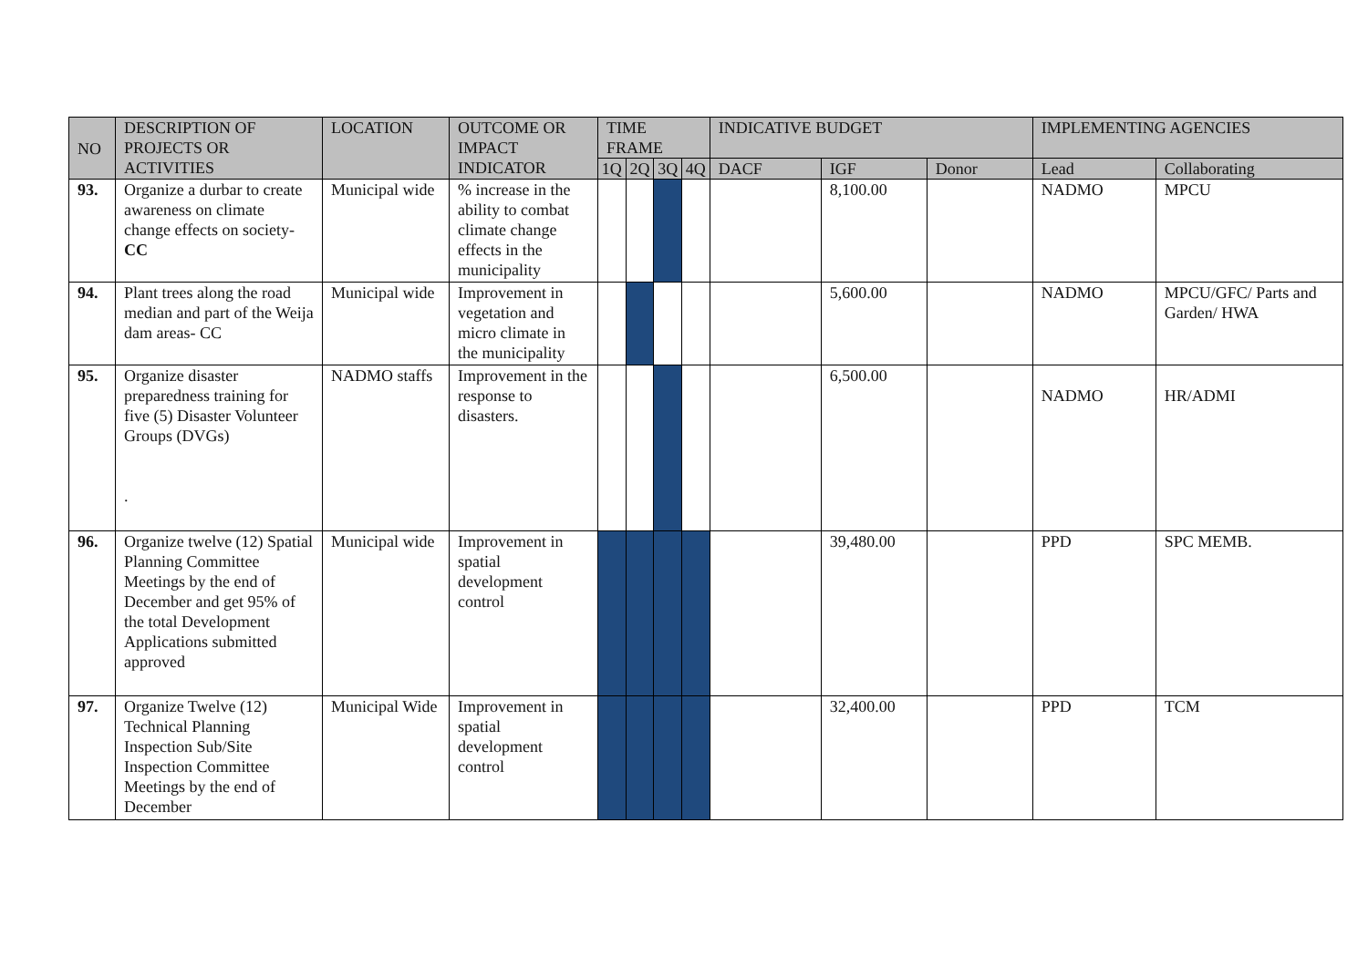| NO | DESCRIPTION OF PROJECTS OR ACTIVITIES | LOCATION | OUTCOME OR IMPACT INDICATOR | TIME FRAME | | | | INDICATIVE BUDGET | | | IMPLEMENTING AGENCIES | |
| --- | --- | --- | --- | --- | --- | --- | --- | --- | --- | --- | --- | --- |
| | | | | 1Q | 2Q | 3Q | 4Q | DACF | IGF | Donor | Lead | Collaborating |
| 93. | Organize a durbar to create awareness on climate change effects on society- CC | Municipal wide | % increase in the ability to combat climate change effects in the municipality | | | | | | 8,100.00 | | NADMO | MPCU |
| 94. | Plant trees along the road median and part of the Weija dam areas- CC | Municipal wide | Improvement in vegetation and micro climate in the municipality | | | | | | 5,600.00 | | NADMO | MPCU/GFC/ Parts and Garden/ HWA |
| 95. | Organize disaster preparedness training for five (5) Disaster Volunteer Groups (DVGs) . | NADMO staffs | Improvement in the response to disasters. | | | | | | 6,500.00 | | NADMO | HR/ADMI |
| 96. | Organize twelve (12) Spatial Planning Committee Meetings by the end of December and get 95% of the total Development Applications submitted approved | Municipal wide | Improvement in spatial development control | | | | | | 39,480.00 | | PPD | SPC MEMB. |
| 97. | Organize Twelve (12) Technical Planning Inspection Sub/Site Inspection Committee Meetings by the end of December | Municipal Wide | Improvement in spatial development control | | | | | | 32,400.00 | | PPD | TCM |